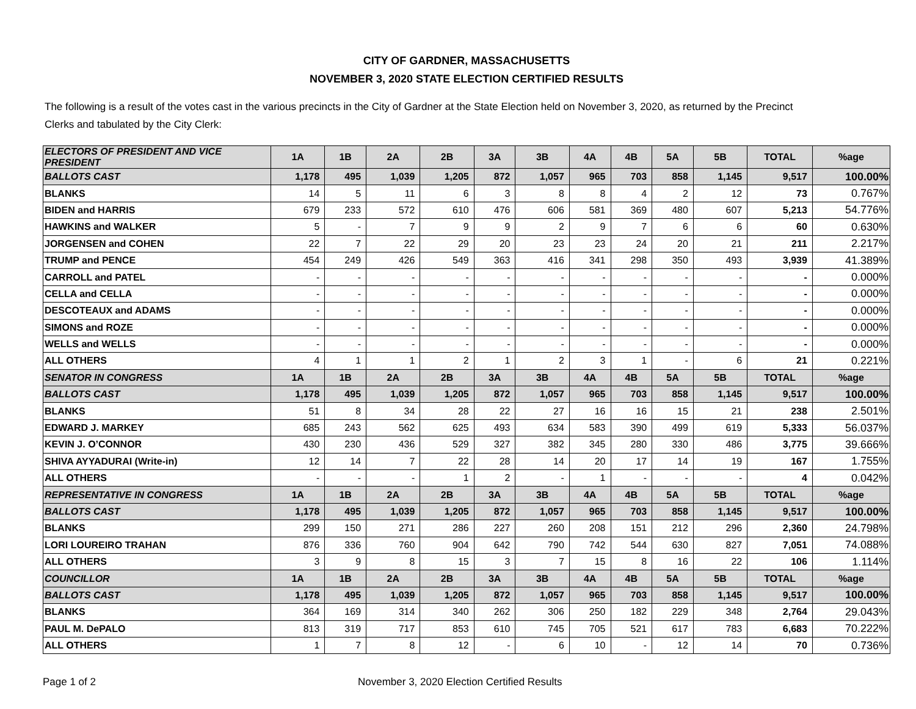CITY OF GARDNER, MASSACHUSETTS
NOVEMBER 3, 2020 STATE ELECTION CERTIFIED RESULTS
The following is a result of the votes cast in the various precincts in the City of Gardner at the State Election held on November 3, 2020, as returned by the Precinct Clerks and tabulated by the City Clerk:
| ELECTORS OF PRESIDENT AND VICE PRESIDENT | 1A | 1B | 2A | 2B | 3A | 3B | 4A | 4B | 5A | 5B | TOTAL | %age |
| --- | --- | --- | --- | --- | --- | --- | --- | --- | --- | --- | --- | --- |
| BALLOTS CAST | 1,178 | 495 | 1,039 | 1,205 | 872 | 1,057 | 965 | 703 | 858 | 1,145 | 9,517 | 100.00% |
| BLANKS | 14 | 5 | 11 | 6 | 3 | 8 | 8 | 4 | 2 | 12 | 73 | 0.767% |
| BIDEN and HARRIS | 679 | 233 | 572 | 610 | 476 | 606 | 581 | 369 | 480 | 607 | 5,213 | 54.776% |
| HAWKINS and WALKER | 5 | - | 7 | 9 | 9 | 2 | 9 | 7 | 6 | 6 | 60 | 0.630% |
| JORGENSEN and COHEN | 22 | 7 | 22 | 29 | 20 | 23 | 23 | 24 | 20 | 21 | 211 | 2.217% |
| TRUMP and PENCE | 454 | 249 | 426 | 549 | 363 | 416 | 341 | 298 | 350 | 493 | 3,939 | 41.389% |
| CARROLL and PATEL | - | - | - | - | - | - | - | - | - | - | - | 0.000% |
| CELLA and CELLA | - | - | - | - | - | - | - | - | - | - | - | 0.000% |
| DESCOTEAUX and ADAMS | - | - | - | - | - | - | - | - | - | - | - | 0.000% |
| SIMONS and ROZE | - | - | - | - | - | - | - | - | - | - | - | 0.000% |
| WELLS and WELLS | - | - | - | - | - | - | - | - | - | - | - | 0.000% |
| ALL OTHERS | 4 | 1 | 1 | 2 | 1 | 2 | 3 | 1 | - | 6 | 21 | 0.221% |
| SENATOR IN CONGRESS | 1A | 1B | 2A | 2B | 3A | 3B | 4A | 4B | 5A | 5B | TOTAL | %age |
| BALLOTS CAST | 1,178 | 495 | 1,039 | 1,205 | 872 | 1,057 | 965 | 703 | 858 | 1,145 | 9,517 | 100.00% |
| BLANKS | 51 | 8 | 34 | 28 | 22 | 27 | 16 | 16 | 15 | 21 | 238 | 2.501% |
| EDWARD J. MARKEY | 685 | 243 | 562 | 625 | 493 | 634 | 583 | 390 | 499 | 619 | 5,333 | 56.037% |
| KEVIN J. O’CONNOR | 430 | 230 | 436 | 529 | 327 | 382 | 345 | 280 | 330 | 486 | 3,775 | 39.666% |
| SHIVA AYYADURAI (Write-in) | 12 | 14 | 7 | 22 | 28 | 14 | 20 | 17 | 14 | 19 | 167 | 1.755% |
| ALL OTHERS | - | - | - | 1 | 2 | - | 1 | - | - | - | 4 | 0.042% |
| REPRESENTATIVE IN CONGRESS | 1A | 1B | 2A | 2B | 3A | 3B | 4A | 4B | 5A | 5B | TOTAL | %age |
| BALLOTS CAST | 1,178 | 495 | 1,039 | 1,205 | 872 | 1,057 | 965 | 703 | 858 | 1,145 | 9,517 | 100.00% |
| BLANKS | 299 | 150 | 271 | 286 | 227 | 260 | 208 | 151 | 212 | 296 | 2,360 | 24.798% |
| LORI LOUREIRO TRAHAN | 876 | 336 | 760 | 904 | 642 | 790 | 742 | 544 | 630 | 827 | 7,051 | 74.088% |
| ALL OTHERS | 3 | 9 | 8 | 15 | 3 | 7 | 15 | 8 | 16 | 22 | 106 | 1.114% |
| COUNCILLOR | 1A | 1B | 2A | 2B | 3A | 3B | 4A | 4B | 5A | 5B | TOTAL | %age |
| BALLOTS CAST | 1,178 | 495 | 1,039 | 1,205 | 872 | 1,057 | 965 | 703 | 858 | 1,145 | 9,517 | 100.00% |
| BLANKS | 364 | 169 | 314 | 340 | 262 | 306 | 250 | 182 | 229 | 348 | 2,764 | 29.043% |
| PAUL M. DePALO | 813 | 319 | 717 | 853 | 610 | 745 | 705 | 521 | 617 | 783 | 6,683 | 70.222% |
| ALL OTHERS | 1 | 7 | 8 | 12 | - | 6 | 10 | - | 12 | 14 | 70 | 0.736% |
Page 1 of 2 November 3, 2020 Election Certified Results